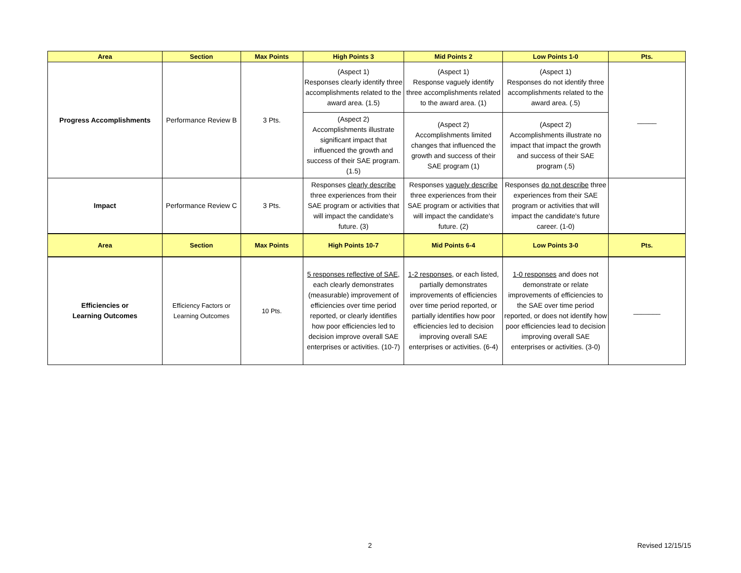| Area | Section | Max Points | High Points 3 | Mid Points 2 | Low Points 1-0 | Pts. |
| --- | --- | --- | --- | --- | --- | --- |
| Progress Accomplishments | Performance Review B | 3 Pts. | (Aspect 1) Responses clearly identify three accomplishments related to the award area. (1.5) | (Aspect 1) Response vaguely identify three accomplishments related to the award area. (1) | (Aspect 1) Responses do not identify three accomplishments related to the award area. (.5) | _____ |
| | | | (Aspect 2) Accomplishments illustrate significant impact that influenced the growth and success of their SAE program. (1.5) | (Aspect 2) Accomplishments limited changes that influenced the growth and success of their SAE program (1) | (Aspect 2) Accomplishments illustrate no impact that impact the growth and success of their SAE program (.5) | |
| Impact | Performance Review C | 3 Pts. | Responses clearly describe three experiences from their SAE program or activities that will impact the candidate's future. (3) | Responses vaguely describe three experiences from their SAE program or activities that will impact the candidate's future. (2) | Responses do not describe three experiences from their SAE program or activities that will impact the candidate's future career. (1-0) | |
| Area | Section | Max Points | High Points 10-7 | Mid Points 6-4 | Low Points 3-0 | Pts. |
| Efficiencies or Learning Outcomes | Efficiency Factors or Learning Outcomes | 10 Pts. | 5 responses reflective of SAE , each clearly demonstrates (measurable) improvement of efficiencies over time period reported, or clearly identifies how poor efficiencies led to decision improve overall SAE enterprises or activities. (10-7) | 1-2 responses , or each listed, partially demonstrates improvements of efficiencies over time period reported, or partially identifies how poor efficiencies led to decision improving overall SAE enterprises or activities. (6-4) | 1-0 responses and does not demonstrate or relate improvements of efficiencies to the SAE over time period reported, or does not identify how poor efficiencies lead to decision improving overall SAE enterprises or activities. (3-0) | _______ |
2 Revised 12/15/15